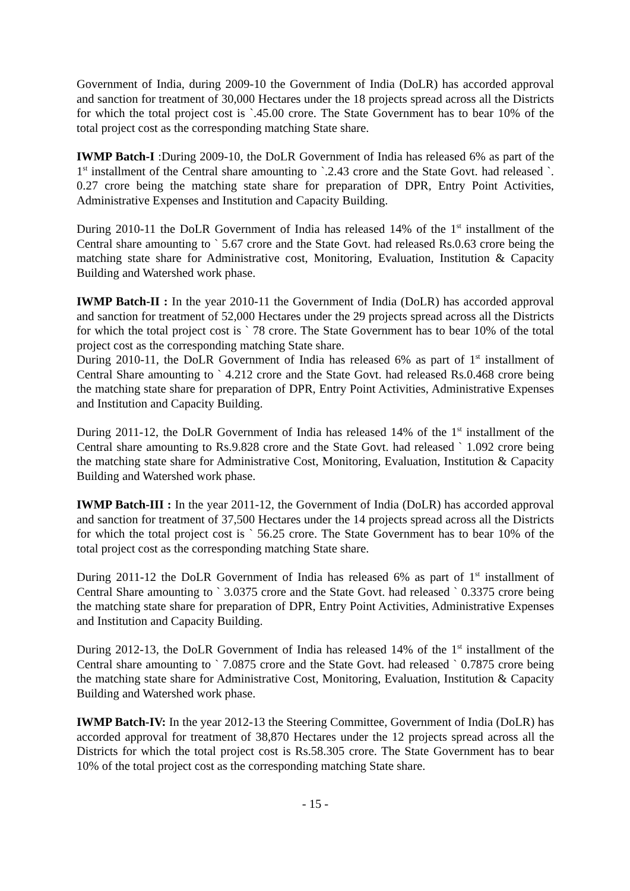Government of India, during 2009-10 the Government of India (DoLR) has accorded approval and sanction for treatment of 30,000 Hectares under the 18 projects spread across all the Districts for which the total project cost is `.45.00 crore. The State Government has to bear 10% of the total project cost as the corresponding matching State share.
IWMP Batch-I :During 2009-10, the DoLR Government of India has released 6% as part of the 1<sup>st</sup> installment of the Central share amounting to `.2.43 crore and the State Govt. had released `. 0.27 crore being the matching state share for preparation of DPR, Entry Point Activities, Administrative Expenses and Institution and Capacity Building.
During 2010-11 the DoLR Government of India has released 14% of the 1<sup>st</sup> installment of the Central share amounting to ` 5.67 crore and the State Govt. had released Rs.0.63 crore being the matching state share for Administrative cost, Monitoring, Evaluation, Institution & Capacity Building and Watershed work phase.
IWMP Batch-II : In the year 2010-11 the Government of India (DoLR) has accorded approval and sanction for treatment of 52,000 Hectares under the 29 projects spread across all the Districts for which the total project cost is ` 78 crore. The State Government has to bear 10% of the total project cost as the corresponding matching State share.
During 2010-11, the DoLR Government of India has released 6% as part of 1<sup>st</sup> installment of Central Share amounting to ` 4.212 crore and the State Govt. had released Rs.0.468 crore being the matching state share for preparation of DPR, Entry Point Activities, Administrative Expenses and Institution and Capacity Building.
During 2011-12, the DoLR Government of India has released 14% of the 1<sup>st</sup> installment of the Central share amounting to Rs.9.828 crore and the State Govt. had released ` 1.092 crore being the matching state share for Administrative Cost, Monitoring, Evaluation, Institution & Capacity Building and Watershed work phase.
IWMP Batch-III : In the year 2011-12, the Government of India (DoLR) has accorded approval and sanction for treatment of 37,500 Hectares under the 14 projects spread across all the Districts for which the total project cost is ` 56.25 crore. The State Government has to bear 10% of the total project cost as the corresponding matching State share.
During 2011-12 the DoLR Government of India has released 6% as part of 1<sup>st</sup> installment of Central Share amounting to ` 3.0375 crore and the State Govt. had released ` 0.3375 crore being the matching state share for preparation of DPR, Entry Point Activities, Administrative Expenses and Institution and Capacity Building.
During 2012-13, the DoLR Government of India has released 14% of the 1<sup>st</sup> installment of the Central share amounting to ` 7.0875 crore and the State Govt. had released ` 0.7875 crore being the matching state share for Administrative Cost, Monitoring, Evaluation, Institution & Capacity Building and Watershed work phase.
IWMP Batch-IV: In the year 2012-13 the Steering Committee, Government of India (DoLR) has accorded approval for treatment of 38,870 Hectares under the 12 projects spread across all the Districts for which the total project cost is Rs.58.305 crore. The State Government has to bear 10% of the total project cost as the corresponding matching State share.
- 15 -